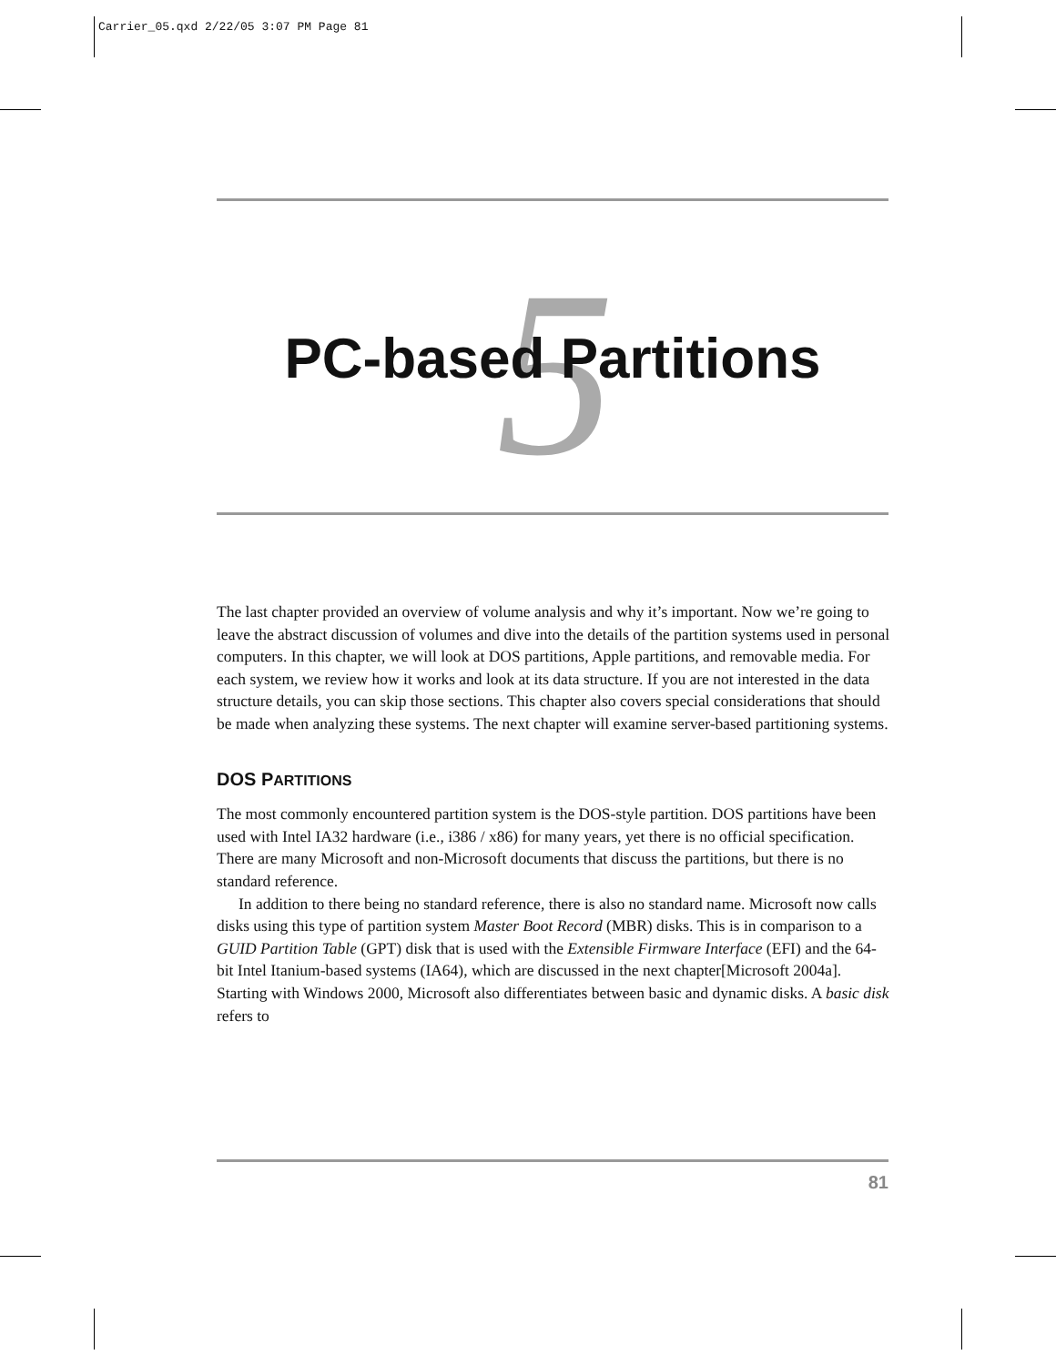Carrier_05.qxd 2/22/05 3:07 PM Page 81
5
PC-based Partitions
The last chapter provided an overview of volume analysis and why it’s important. Now we’re going to leave the abstract discussion of volumes and dive into the details of the partition systems used in personal computers. In this chapter, we will look at DOS partitions, Apple partitions, and removable media. For each system, we review how it works and look at its data structure. If you are not interested in the data structure details, you can skip those sections. This chapter also covers special considerations that should be made when analyzing these systems. The next chapter will examine server-based partitioning systems.
DOS PARTITIONS
The most commonly encountered partition system is the DOS-style partition. DOS partitions have been used with Intel IA32 hardware (i.e., i386 / x86) for many years, yet there is no official specification. There are many Microsoft and non-Microsoft documents that discuss the partitions, but there is no standard reference.
In addition to there being no standard reference, there is also no standard name. Microsoft now calls disks using this type of partition system Master Boot Record (MBR) disks. This is in comparison to a GUID Partition Table (GPT) disk that is used with the Extensible Firmware Interface (EFI) and the 64-bit Intel Itanium-based systems (IA64), which are discussed in the next chapter[Microsoft 2004a]. Starting with Windows 2000, Microsoft also differentiates between basic and dynamic disks. A basic disk refers to
81